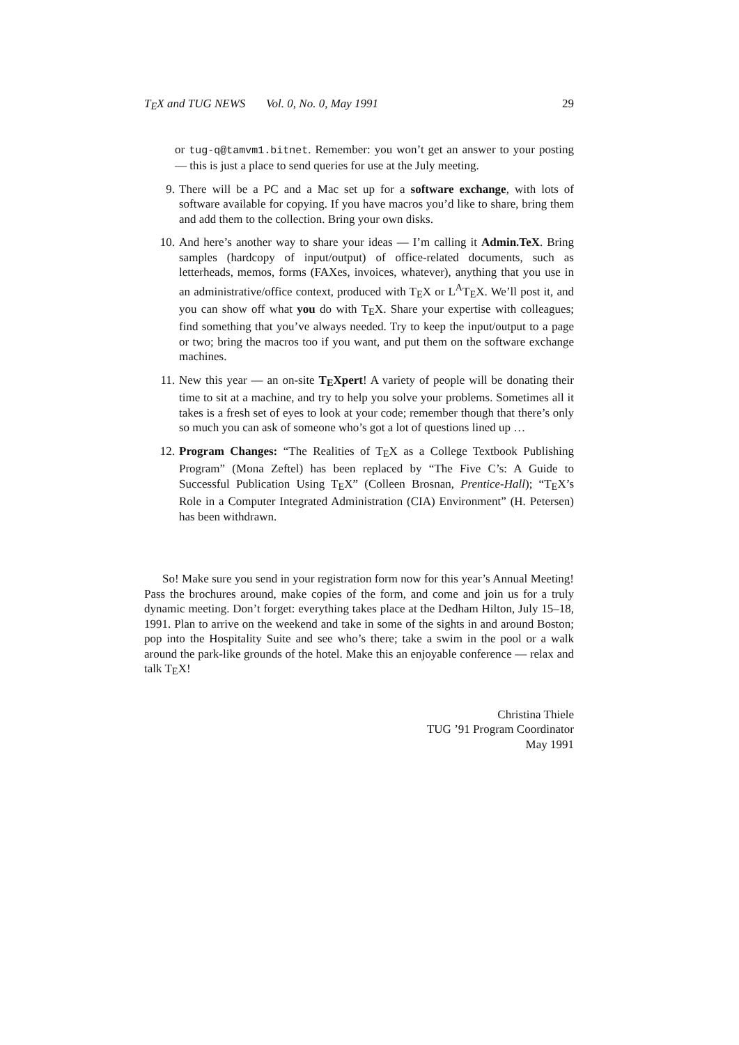T<sub>E</sub>X and TUG NEWS Vol. 0, No. 0, May 1991
29
or tug-q@tamvm1.bitnet. Remember: you won’t get an answer to your posting — this is just a place to send queries for use at the July meeting.
9. There will be a PC and a Mac set up for a software exchange, with lots of software available for copying. If you have macros you’d like to share, bring them and add them to the collection. Bring your own disks.
10. And here’s another way to share your ideas — I’m calling it Admin.TeX. Bring samples (hardcopy of input/output) of office-related documents, such as letterheads, memos, forms (FAXes, invoices, whatever), anything that you use in an administrative/office context, produced with T<sub>E</sub>X or L<sup>A</sup>T<sub>E</sub>X. We’ll post it, and you can show off what you do with T<sub>E</sub>X. Share your expertise with colleagues; find something that you’ve always needed. Try to keep the input/output to a page or two; bring the macros too if you want, and put them on the software exchange machines.
11. New this year — an on-site T<sub>E</sub>Xpert! A variety of people will be donating their time to sit at a machine, and try to help you solve your problems. Sometimes all it takes is a fresh set of eyes to look at your code; remember though that there’s only so much you can ask of someone who’s got a lot of questions lined up …
12. Program Changes: “The Realities of T<sub>E</sub>X as a College Textbook Publishing Program” (Mona Zeftel) has been replaced by “The Five C’s: A Guide to Successful Publication Using T<sub>E</sub>X” (Colleen Brosnan, Prentice-Hall); “T<sub>E</sub>X’s Role in a Computer Integrated Administration (CIA) Environment” (H. Petersen) has been withdrawn.
So! Make sure you send in your registration form now for this year’s Annual Meeting! Pass the brochures around, make copies of the form, and come and join us for a truly dynamic meeting. Don’t forget: everything takes place at the Dedham Hilton, July 15–18, 1991. Plan to arrive on the weekend and take in some of the sights in and around Boston; pop into the Hospitality Suite and see who’s there; take a swim in the pool or a walk around the park-like grounds of the hotel. Make this an enjoyable conference — relax and talk T<sub>E</sub>X!
Christina Thiele
TUG ’91 Program Coordinator
May 1991